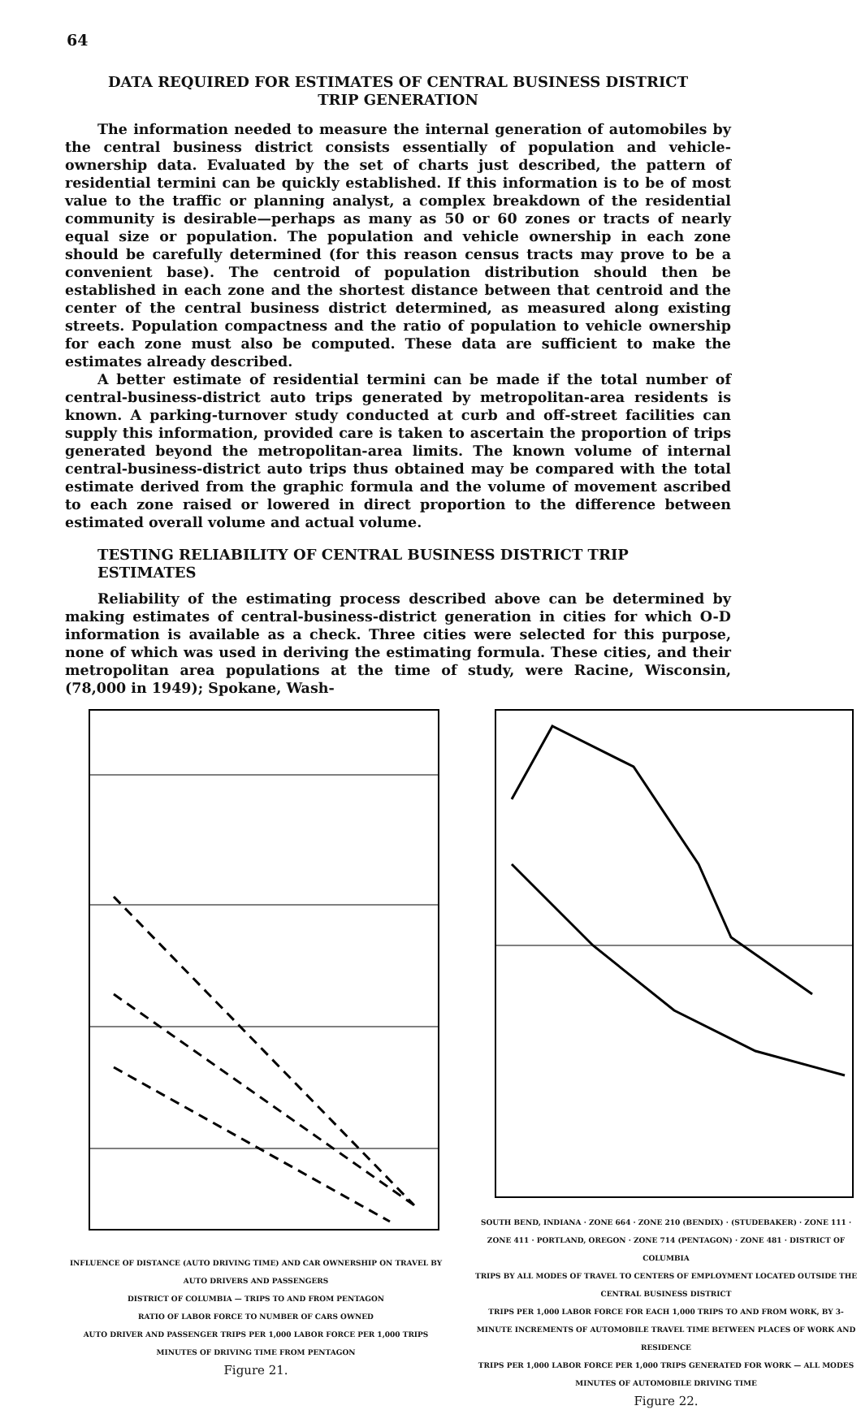64
DATA REQUIRED FOR ESTIMATES OF CENTRAL BUSINESS DISTRICT
TRIP GENERATION
The information needed to measure the internal generation of automobiles by the central business district consists essentially of population and vehicle-ownership data. Evaluated by the set of charts just described, the pattern of residential termini can be quickly established. If this information is to be of most value to the traffic or planning analyst, a complex breakdown of the residential community is desirable—perhaps as many as 50 or 60 zones or tracts of nearly equal size or population. The population and vehicle ownership in each zone should be carefully determined (for this reason census tracts may prove to be a convenient base). The centroid of population distribution should then be established in each zone and the shortest distance between that centroid and the center of the central business district determined, as measured along existing streets. Population compactness and the ratio of population to vehicle ownership for each zone must also be computed. These data are sufficient to make the estimates already described.
A better estimate of residential termini can be made if the total number of central-business-district auto trips generated by metropolitan-area residents is known. A parking-turnover study conducted at curb and off-street facilities can supply this information, provided care is taken to ascertain the proportion of trips generated beyond the metropolitan-area limits. The known volume of internal central-business-district auto trips thus obtained may be compared with the total estimate derived from the graphic formula and the volume of movement ascribed to each zone raised or lowered in direct proportion to the difference between estimated overall volume and actual volume.
TESTING RELIABILITY OF CENTRAL BUSINESS DISTRICT TRIP ESTIMATES
Reliability of the estimating process described above can be determined by making estimates of central-business-district generation in cities for which O-D information is available as a check. Three cities were selected for this purpose, none of which was used in deriving the estimating formula. These cities, and their metropolitan area populations at the time of study, were Racine, Wisconsin, (78,000 in 1949); Spokane, Wash-
INFLUENCE OF DISTANCE (AUTO DRIVING TIME) AND CAR OWNERSHIP ON TRAVEL BY AUTO DRIVERS AND PASSENGERS
DISTRICT OF COLUMBIA — TRIPS TO AND FROM PENTAGON
RATIO OF LABOR FORCE TO NUMBER OF CARS OWNED
AUTO DRIVER AND PASSENGER TRIPS PER 1,000 LABOR FORCE PER 1,000 TRIPS
MINUTES OF DRIVING TIME FROM PENTAGON
Figure 21.
SOUTH BEND, INDIANA · ZONE 664 · ZONE 210 (BENDIX) · (STUDEBAKER) · ZONE 111 · ZONE 411 · PORTLAND, OREGON · ZONE 714 (PENTAGON) · ZONE 481 · DISTRICT OF COLUMBIA
TRIPS BY ALL MODES OF TRAVEL TO CENTERS OF EMPLOYMENT LOCATED OUTSIDE THE CENTRAL BUSINESS DISTRICT
TRIPS PER 1,000 LABOR FORCE FOR EACH 1,000 TRIPS TO AND FROM WORK, BY 3-MINUTE INCREMENTS OF AUTOMOBILE TRAVEL TIME BETWEEN PLACES OF WORK AND RESIDENCE
TRIPS PER 1,000 LABOR FORCE PER 1,000 TRIPS GENERATED FOR WORK — ALL MODES
MINUTES OF AUTOMOBILE DRIVING TIME
Figure 22.